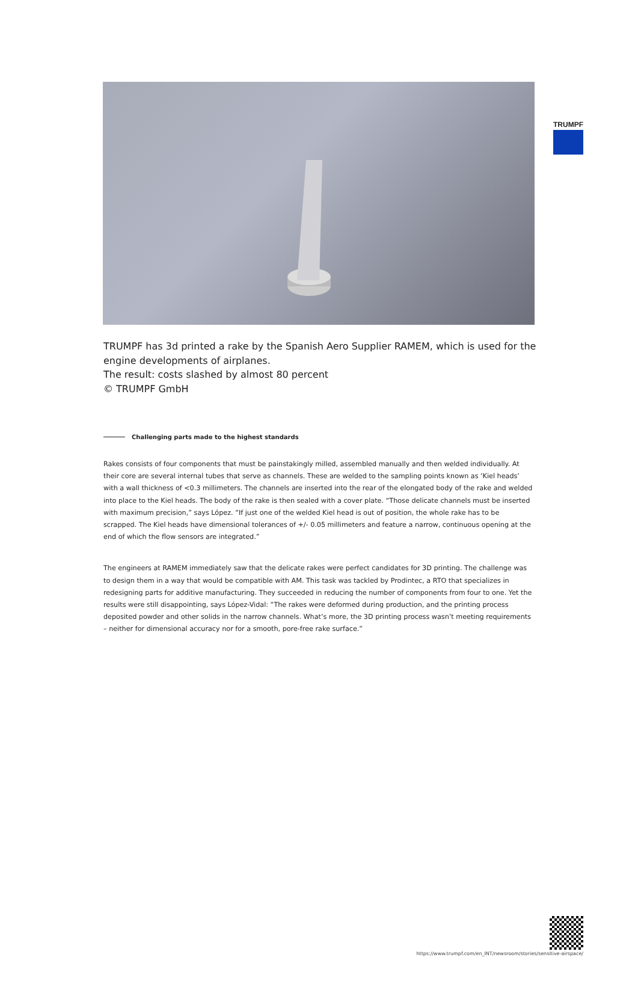TRUMPF
TRUMPF has 3d printed a rake by the Spanish Aero Supplier RAMEM, which is used for the engine developments of airplanes.
The result: costs slashed by almost 80 percent
© TRUMPF GmbH
Challenging parts made to the highest standards
Rakes consists of four components that must be painstakingly milled, assembled manually and then welded individually. At their core are several internal tubes that serve as channels. These are welded to the sampling points known as ‘Kiel heads’ with a wall thickness of <0.3 millimeters. The channels are inserted into the rear of the elongated body of the rake and welded into place to the Kiel heads. The body of the rake is then sealed with a cover plate. “Those delicate channels must be inserted with maximum precision,” says López. “If just one of the welded Kiel head is out of position, the whole rake has to be scrapped. The Kiel heads have dimensional tolerances of +/- 0.05 millimeters and feature a narrow, continuous opening at the end of which the flow sensors are integrated.”
The engineers at RAMEM immediately saw that the delicate rakes were perfect candidates for 3D printing. The challenge was to design them in a way that would be compatible with AM. This task was tackled by Prodintec, a RTO that specializes in redesigning parts for additive manufacturing. They succeeded in reducing the number of components from four to one. Yet the results were still disappointing, says López-Vidal: “The rakes were deformed during production, and the printing process deposited powder and other solids in the narrow channels. What’s more, the 3D printing process wasn’t meeting requirements – neither for dimensional accuracy nor for a smooth, pore-free rake surface.”
https://www.trumpf.com/en_INT/newsroom/stories/sensitive-airspace/